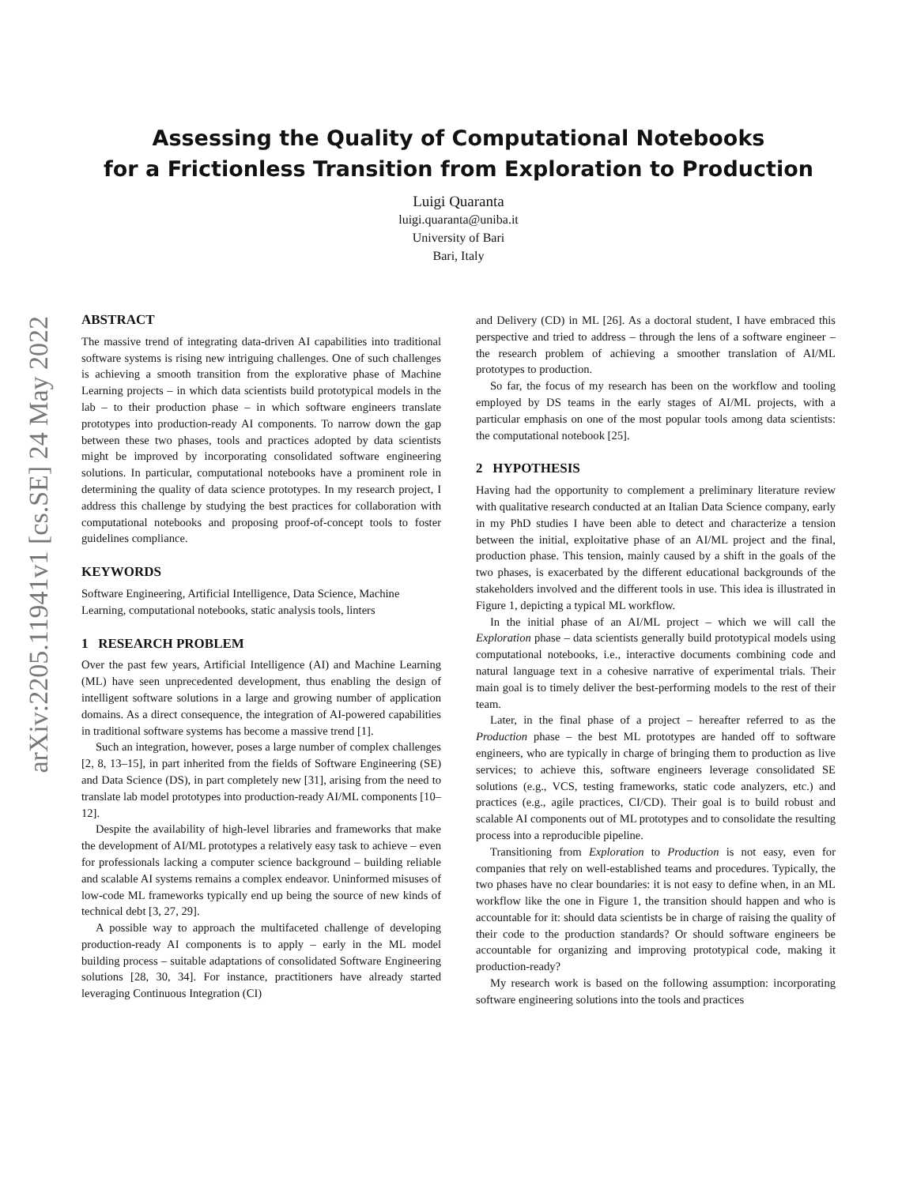arXiv:2205.11941v1 [cs.SE] 24 May 2022
Assessing the Quality of Computational Notebooks
for a Frictionless Transition from Exploration to Production
Luigi Quaranta
luigi.quaranta@uniba.it
University of Bari
Bari, Italy
ABSTRACT
The massive trend of integrating data-driven AI capabilities into traditional software systems is rising new intriguing challenges. One of such challenges is achieving a smooth transition from the explorative phase of Machine Learning projects – in which data scientists build prototypical models in the lab – to their production phase – in which software engineers translate prototypes into production-ready AI components. To narrow down the gap between these two phases, tools and practices adopted by data scientists might be improved by incorporating consolidated software engineering solutions. In particular, computational notebooks have a prominent role in determining the quality of data science prototypes. In my research project, I address this challenge by studying the best practices for collaboration with computational notebooks and proposing proof-of-concept tools to foster guidelines compliance.
KEYWORDS
Software Engineering, Artificial Intelligence, Data Science, Machine Learning, computational notebooks, static analysis tools, linters
1 RESEARCH PROBLEM
Over the past few years, Artificial Intelligence (AI) and Machine Learning (ML) have seen unprecedented development, thus enabling the design of intelligent software solutions in a large and growing number of application domains. As a direct consequence, the integration of AI-powered capabilities in traditional software systems has become a massive trend [1].
Such an integration, however, poses a large number of complex challenges [2, 8, 13–15], in part inherited from the fields of Software Engineering (SE) and Data Science (DS), in part completely new [31], arising from the need to translate lab model prototypes into production-ready AI/ML components [10–12].
Despite the availability of high-level libraries and frameworks that make the development of AI/ML prototypes a relatively easy task to achieve – even for professionals lacking a computer science background – building reliable and scalable AI systems remains a complex endeavor. Uninformed misuses of low-code ML frameworks typically end up being the source of new kinds of technical debt [3, 27, 29].
A possible way to approach the multifaceted challenge of developing production-ready AI components is to apply – early in the ML model building process – suitable adaptations of consolidated Software Engineering solutions [28, 30, 34]. For instance, practitioners have already started leveraging Continuous Integration (CI)
and Delivery (CD) in ML [26]. As a doctoral student, I have embraced this perspective and tried to address – through the lens of a software engineer – the research problem of achieving a smoother translation of AI/ML prototypes to production.
So far, the focus of my research has been on the workflow and tooling employed by DS teams in the early stages of AI/ML projects, with a particular emphasis on one of the most popular tools among data scientists: the computational notebook [25].
2 HYPOTHESIS
Having had the opportunity to complement a preliminary literature review with qualitative research conducted at an Italian Data Science company, early in my PhD studies I have been able to detect and characterize a tension between the initial, exploitative phase of an AI/ML project and the final, production phase. This tension, mainly caused by a shift in the goals of the two phases, is exacerbated by the different educational backgrounds of the stakeholders involved and the different tools in use. This idea is illustrated in Figure 1, depicting a typical ML workflow.
In the initial phase of an AI/ML project – which we will call the Exploration phase – data scientists generally build prototypical models using computational notebooks, i.e., interactive documents combining code and natural language text in a cohesive narrative of experimental trials. Their main goal is to timely deliver the best-performing models to the rest of their team.
Later, in the final phase of a project – hereafter referred to as the Production phase – the best ML prototypes are handed off to software engineers, who are typically in charge of bringing them to production as live services; to achieve this, software engineers leverage consolidated SE solutions (e.g., VCS, testing frameworks, static code analyzers, etc.) and practices (e.g., agile practices, CI/CD). Their goal is to build robust and scalable AI components out of ML prototypes and to consolidate the resulting process into a reproducible pipeline.
Transitioning from Exploration to Production is not easy, even for companies that rely on well-established teams and procedures. Typically, the two phases have no clear boundaries: it is not easy to define when, in an ML workflow like the one in Figure 1, the transition should happen and who is accountable for it: should data scientists be in charge of raising the quality of their code to the production standards? Or should software engineers be accountable for organizing and improving prototypical code, making it production-ready?
My research work is based on the following assumption: incorporating software engineering solutions into the tools and practices